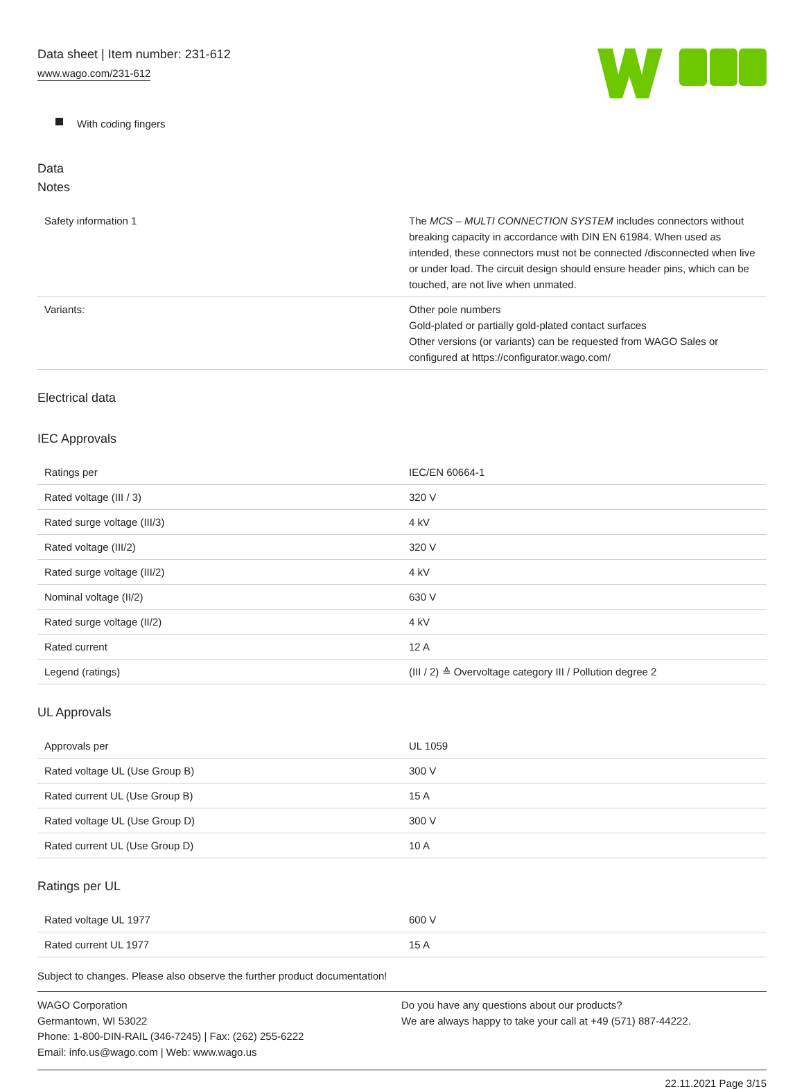Data sheet | Item number: 231-612
www.wago.com/231-612
With coding fingers
Data
Notes
| Safety information 1 | The MCS – MULTI CONNECTION SYSTEM includes connectors without breaking capacity in accordance with DIN EN 61984. When used as intended, these connectors must not be connected /disconnected when live or under load. The circuit design should ensure header pins, which can be touched, are not live when unmated. |
| Variants: | Other pole numbers Gold-plated or partially gold-plated contact surfaces Other versions (or variants) can be requested from WAGO Sales or configured at https://configurator.wago.com/ |
Electrical data
IEC Approvals
| Ratings per | IEC/EN 60664-1 |
| Rated voltage (III / 3) | 320 V |
| Rated surge voltage (III/3) | 4 kV |
| Rated voltage (III/2) | 320 V |
| Rated surge voltage (III/2) | 4 kV |
| Nominal voltage (II/2) | 630 V |
| Rated surge voltage (II/2) | 4 kV |
| Rated current | 12 A |
| Legend (ratings) | (III / 2) ≙ Overvoltage category III / Pollution degree 2 |
UL Approvals
| Approvals per | UL 1059 |
| Rated voltage UL (Use Group B) | 300 V |
| Rated current UL (Use Group B) | 15 A |
| Rated voltage UL (Use Group D) | 300 V |
| Rated current UL (Use Group D) | 10 A |
Ratings per UL
| Rated voltage UL 1977 | 600 V |
| Rated current UL 1977 | 15 A |
Subject to changes. Please also observe the further product documentation!
WAGO Corporation
Germantown, WI 53022
Phone: 1-800-DIN-RAIL (346-7245) | Fax: (262) 255-6222
Email: info.us@wago.com | Web: www.wago.us
Do you have any questions about our products?
We are always happy to take your call at +49 (571) 887-44222.
22.11.2021 Page 3/15